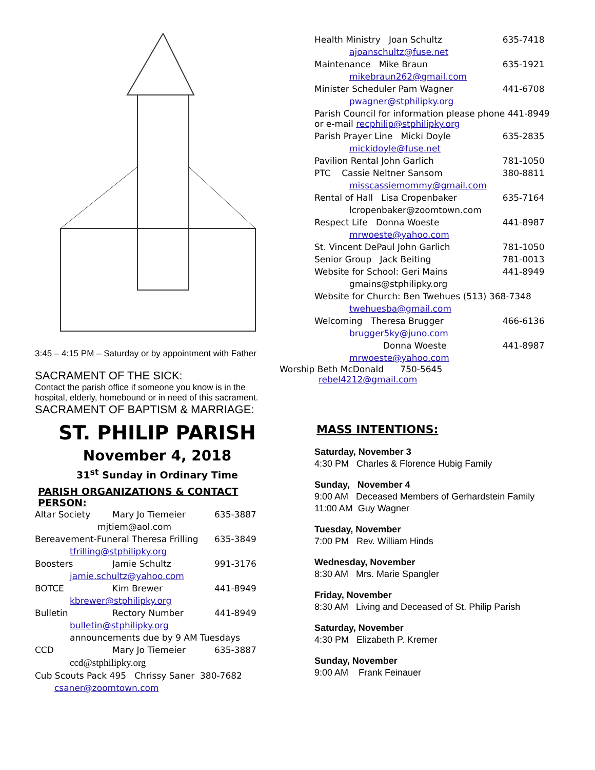3:45 – 4:15 PM – Saturday or by appointment with Father
SACRAMENT OF THE SICK:
Contact the parish office if someone you know is in the hospital, elderly, homebound or in need of this sacrament.
SACRAMENT OF BAPTISM & MARRIAGE:
ST. PHILIP PARISH
November 4, 2018
31<sup>st</sup> Sunday in Ordinary Time
PARISH ORGANIZATIONS & CONTACT PERSON:
| Altar Society | Mary Jo Tiemeier | 635-3887 |
| mjtiem@aol.com | | |
| Bereavement-Funeral Theresa Frilling | | 635-3849 |
| tfrilling@stphilipky.org | | |
| Boosters | Jamie Schultz | 991-3176 |
| jamie.schultz@yahoo.com | | |
| BOTCE | Kim Brewer | 441-8949 |
| kbrewer@stphilipky.org | | |
| Bulletin | Rectory Number | 441-8949 |
| bulletin@stphilipky.org | | |
| announcements due by 9 AM Tuesdays | | |
| CCD | Mary Jo Tiemeier | 635-3887 |
| ccd@stphilipky.org | | |
| Cub Scouts Pack 495 Chrissy Saner 380-7682 | | |
| csaner@zoomtown.com | | |
| Health Ministry Joan Schultz | 635-7418 |
| ajoanschultz@fuse.net | |
| Maintenance Mike Braun | 635-1921 |
| mikebraun262@gmail.com | |
| Minister Scheduler Pam Wagner | 441-6708 |
| pwagner@stphilipky.org | |
| Parish Council for information please phone 441-8949 or e-mail recphilip@stphilipky.org | |
| Parish Prayer Line Micki Doyle | 635-2835 |
| mickidoyle@fuse.net | |
| Pavilion Rental John Garlich | 781-1050 |
| PTC Cassie Neltner Sansom | 380-8811 |
| misscassiemommy@gmail.com | |
| Rental of Hall Lisa Cropenbaker | 635-7164 |
| lcropenbaker@zoomtown.com | |
| Respect Life Donna Woeste | 441-8987 |
| mrwoeste@yahoo.com | |
| St. Vincent DePaul John Garlich | 781-1050 |
| Senior Group Jack Beiting | 781-0013 |
| Website for School: Geri Mains | 441-8949 |
| gmains@stphilipky.org | |
| Website for Church: Ben Twehues (513) 368-7348 | |
| twehuesba@gmail.com | |
| Welcoming Theresa Brugger | 466-6136 |
| brugger5ky@juno.com | |
| Donna Woeste | 441-8987 |
| mrwoeste@yahoo.com | |
Worship Beth McDonald 750-5645
rebel4212@gmail.com
MASS INTENTIONS:
Saturday, November 3
4:30 PM Charles & Florence Hubig Family
Sunday, November 4
9:00 AM Deceased Members of Gerhardstein Family
11:00 AM Guy Wagner
Tuesday, November
7:00 PM Rev. William Hinds
Wednesday, November
8:30 AM Mrs. Marie Spangler
Friday, November
8:30 AM Living and Deceased of St. Philip Parish
Saturday, November
4:30 PM Elizabeth P. Kremer
Sunday, November
9:00 AM Frank Feinauer